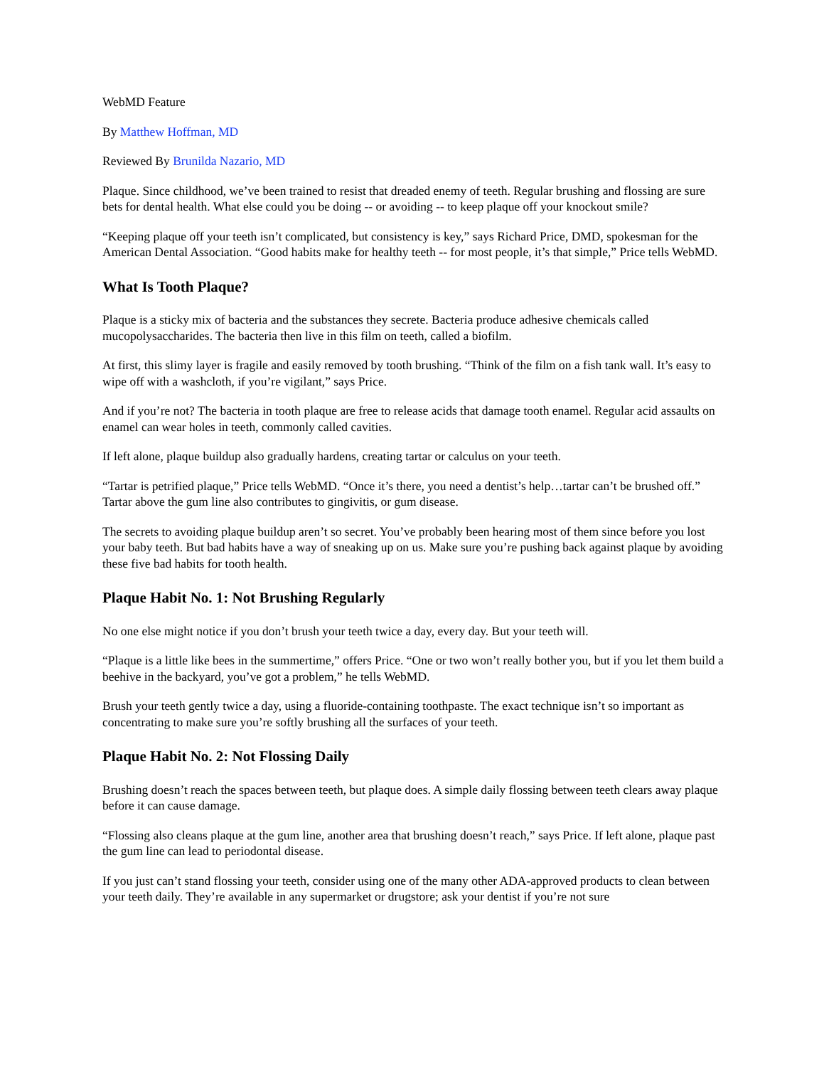WebMD Feature
By Matthew Hoffman, MD
Reviewed By Brunilda Nazario, MD
Plaque. Since childhood, we’ve been trained to resist that dreaded enemy of teeth. Regular brushing and flossing are sure bets for dental health. What else could you be doing -- or avoiding -- to keep plaque off your knockout smile?
“Keeping plaque off your teeth isn’t complicated, but consistency is key,” says Richard Price, DMD, spokesman for the American Dental Association. “Good habits make for healthy teeth -- for most people, it’s that simple,” Price tells WebMD.
What Is Tooth Plaque?
Plaque is a sticky mix of bacteria and the substances they secrete. Bacteria produce adhesive chemicals called mucopolysaccharides. The bacteria then live in this film on teeth, called a biofilm.
At first, this slimy layer is fragile and easily removed by tooth brushing. “Think of the film on a fish tank wall. It’s easy to wipe off with a washcloth, if you’re vigilant,” says Price.
And if you’re not? The bacteria in tooth plaque are free to release acids that damage tooth enamel. Regular acid assaults on enamel can wear holes in teeth, commonly called cavities.
If left alone, plaque buildup also gradually hardens, creating tartar or calculus on your teeth.
“Tartar is petrified plaque,” Price tells WebMD. “Once it’s there, you need a dentist’s help…tartar can’t be brushed off.” Tartar above the gum line also contributes to gingivitis, or gum disease.
The secrets to avoiding plaque buildup aren’t so secret. You’ve probably been hearing most of them since before you lost your baby teeth. But bad habits have a way of sneaking up on us. Make sure you’re pushing back against plaque by avoiding these five bad habits for tooth health.
Plaque Habit No. 1: Not Brushing Regularly
No one else might notice if you don’t brush your teeth twice a day, every day. But your teeth will.
“Plaque is a little like bees in the summertime,” offers Price. “One or two won’t really bother you, but if you let them build a beehive in the backyard, you’ve got a problem,” he tells WebMD.
Brush your teeth gently twice a day, using a fluoride-containing toothpaste. The exact technique isn’t so important as concentrating to make sure you’re softly brushing all the surfaces of your teeth.
Plaque Habit No. 2: Not Flossing Daily
Brushing doesn’t reach the spaces between teeth, but plaque does. A simple daily flossing between teeth clears away plaque before it can cause damage.
“Flossing also cleans plaque at the gum line, another area that brushing doesn’t reach,” says Price. If left alone, plaque past the gum line can lead to periodontal disease.
If you just can’t stand flossing your teeth, consider using one of the many other ADA-approved products to clean between your teeth daily. They’re available in any supermarket or drugstore; ask your dentist if you’re not sure